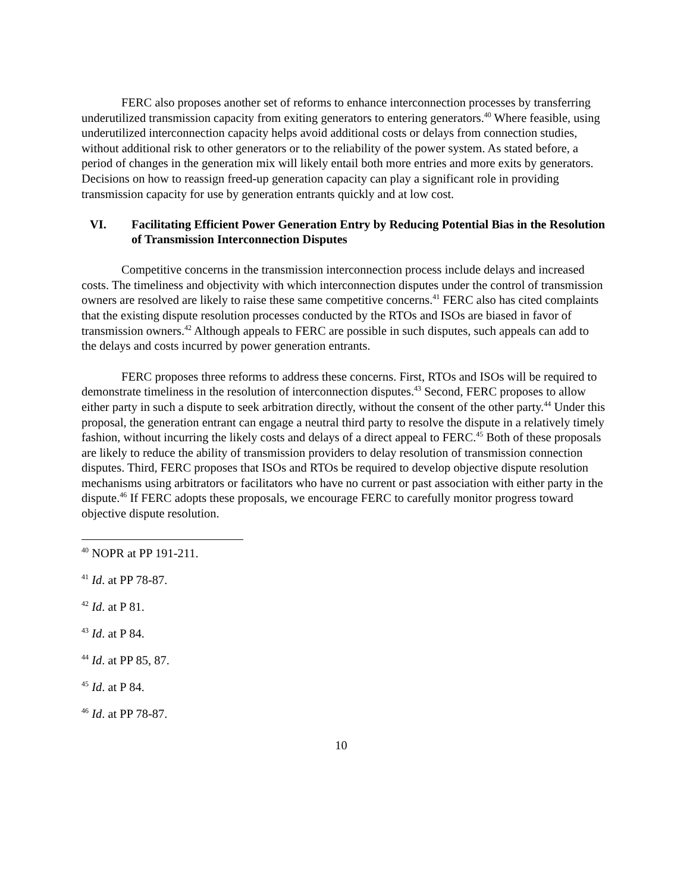FERC also proposes another set of reforms to enhance interconnection processes by transferring underutilized transmission capacity from exiting generators to entering generators.<sup>40</sup> Where feasible, using underutilized interconnection capacity helps avoid additional costs or delays from connection studies, without additional risk to other generators or to the reliability of the power system. As stated before, a period of changes in the generation mix will likely entail both more entries and more exits by generators. Decisions on how to reassign freed-up generation capacity can play a significant role in providing transmission capacity for use by generation entrants quickly and at low cost.
VI. Facilitating Efficient Power Generation Entry by Reducing Potential Bias in the Resolution of Transmission Interconnection Disputes
Competitive concerns in the transmission interconnection process include delays and increased costs. The timeliness and objectivity with which interconnection disputes under the control of transmission owners are resolved are likely to raise these same competitive concerns.<sup>41</sup> FERC also has cited complaints that the existing dispute resolution processes conducted by the RTOs and ISOs are biased in favor of transmission owners.<sup>42</sup> Although appeals to FERC are possible in such disputes, such appeals can add to the delays and costs incurred by power generation entrants.
FERC proposes three reforms to address these concerns. First, RTOs and ISOs will be required to demonstrate timeliness in the resolution of interconnection disputes.<sup>43</sup> Second, FERC proposes to allow either party in such a dispute to seek arbitration directly, without the consent of the other party.<sup>44</sup> Under this proposal, the generation entrant can engage a neutral third party to resolve the dispute in a relatively timely fashion, without incurring the likely costs and delays of a direct appeal to FERC.<sup>45</sup> Both of these proposals are likely to reduce the ability of transmission providers to delay resolution of transmission connection disputes. Third, FERC proposes that ISOs and RTOs be required to develop objective dispute resolution mechanisms using arbitrators or facilitators who have no current or past association with either party in the dispute.<sup>46</sup> If FERC adopts these proposals, we encourage FERC to carefully monitor progress toward objective dispute resolution.
<sup>40</sup> NOPR at PP 191-211.
<sup>41</sup> Id. at PP 78-87.
<sup>42</sup> Id. at P 81.
<sup>43</sup> Id. at P 84.
<sup>44</sup> Id. at PP 85, 87.
<sup>45</sup> Id. at P 84.
<sup>46</sup> Id. at PP 78-87.
10